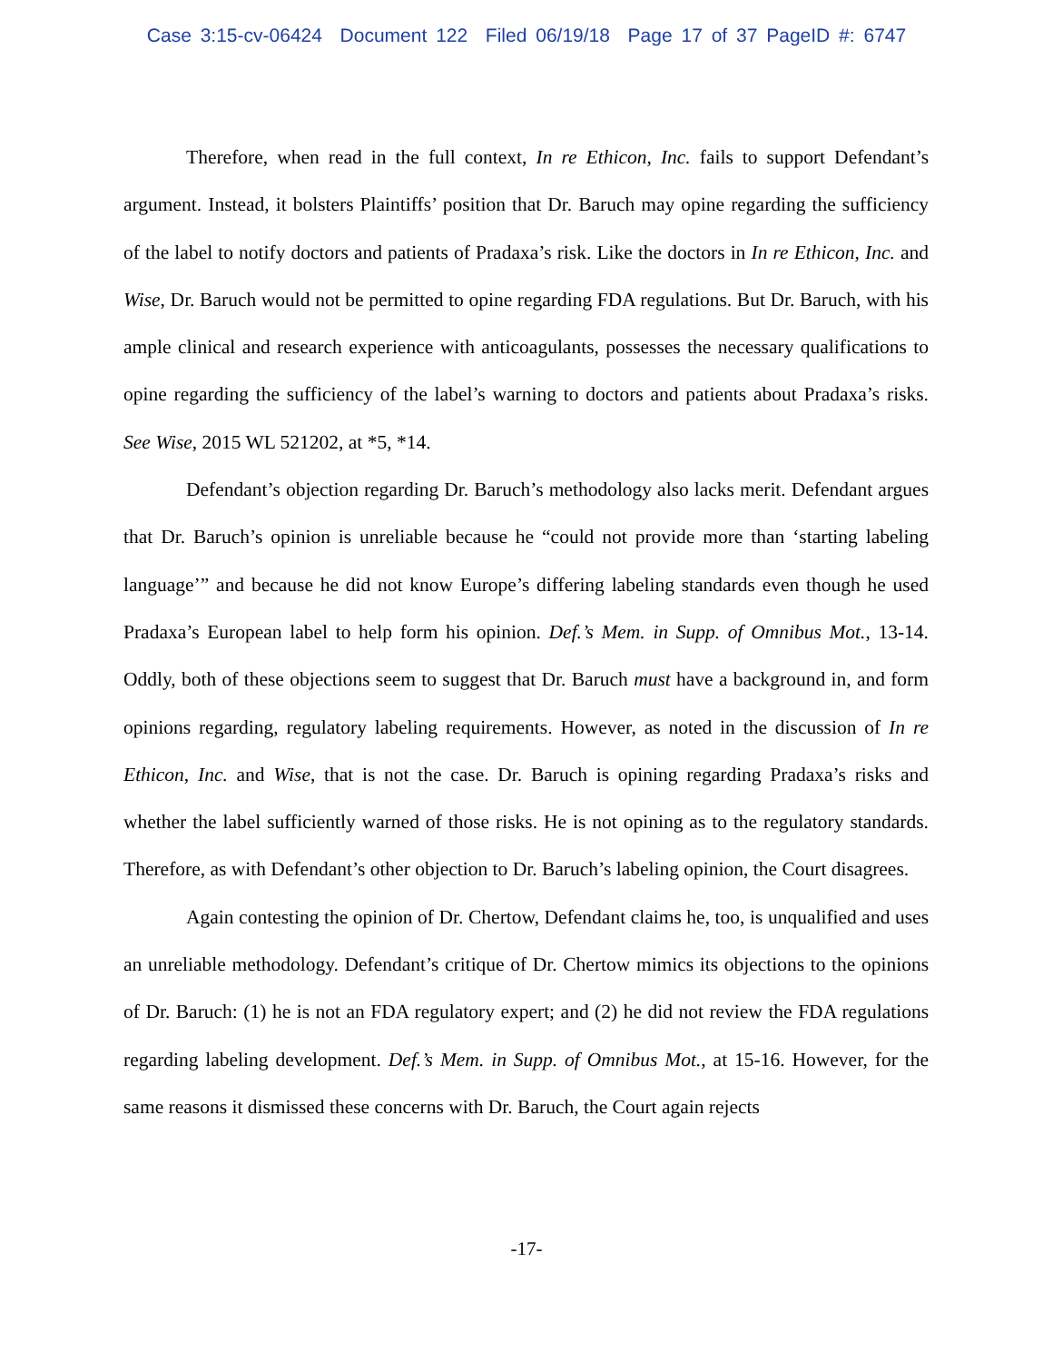Case 3:15-cv-06424 Document 122 Filed 06/19/18 Page 17 of 37 PageID #: 6747
Therefore, when read in the full context, In re Ethicon, Inc. fails to support Defendant’s argument. Instead, it bolsters Plaintiffs’ position that Dr. Baruch may opine regarding the sufficiency of the label to notify doctors and patients of Pradaxa’s risk. Like the doctors in In re Ethicon, Inc. and Wise, Dr. Baruch would not be permitted to opine regarding FDA regulations. But Dr. Baruch, with his ample clinical and research experience with anticoagulants, possesses the necessary qualifications to opine regarding the sufficiency of the label’s warning to doctors and patients about Pradaxa’s risks. See Wise, 2015 WL 521202, at *5, *14.
Defendant’s objection regarding Dr. Baruch’s methodology also lacks merit. Defendant argues that Dr. Baruch’s opinion is unreliable because he “could not provide more than ‘starting labeling language’” and because he did not know Europe’s differing labeling standards even though he used Pradaxa’s European label to help form his opinion. Def.’s Mem. in Supp. of Omnibus Mot., 13-14. Oddly, both of these objections seem to suggest that Dr. Baruch must have a background in, and form opinions regarding, regulatory labeling requirements. However, as noted in the discussion of In re Ethicon, Inc. and Wise, that is not the case. Dr. Baruch is opining regarding Pradaxa’s risks and whether the label sufficiently warned of those risks. He is not opining as to the regulatory standards. Therefore, as with Defendant’s other objection to Dr. Baruch’s labeling opinion, the Court disagrees.
Again contesting the opinion of Dr. Chertow, Defendant claims he, too, is unqualified and uses an unreliable methodology. Defendant’s critique of Dr. Chertow mimics its objections to the opinions of Dr. Baruch: (1) he is not an FDA regulatory expert; and (2) he did not review the FDA regulations regarding labeling development. Def.’s Mem. in Supp. of Omnibus Mot., at 15-16. However, for the same reasons it dismissed these concerns with Dr. Baruch, the Court again rejects
-17-